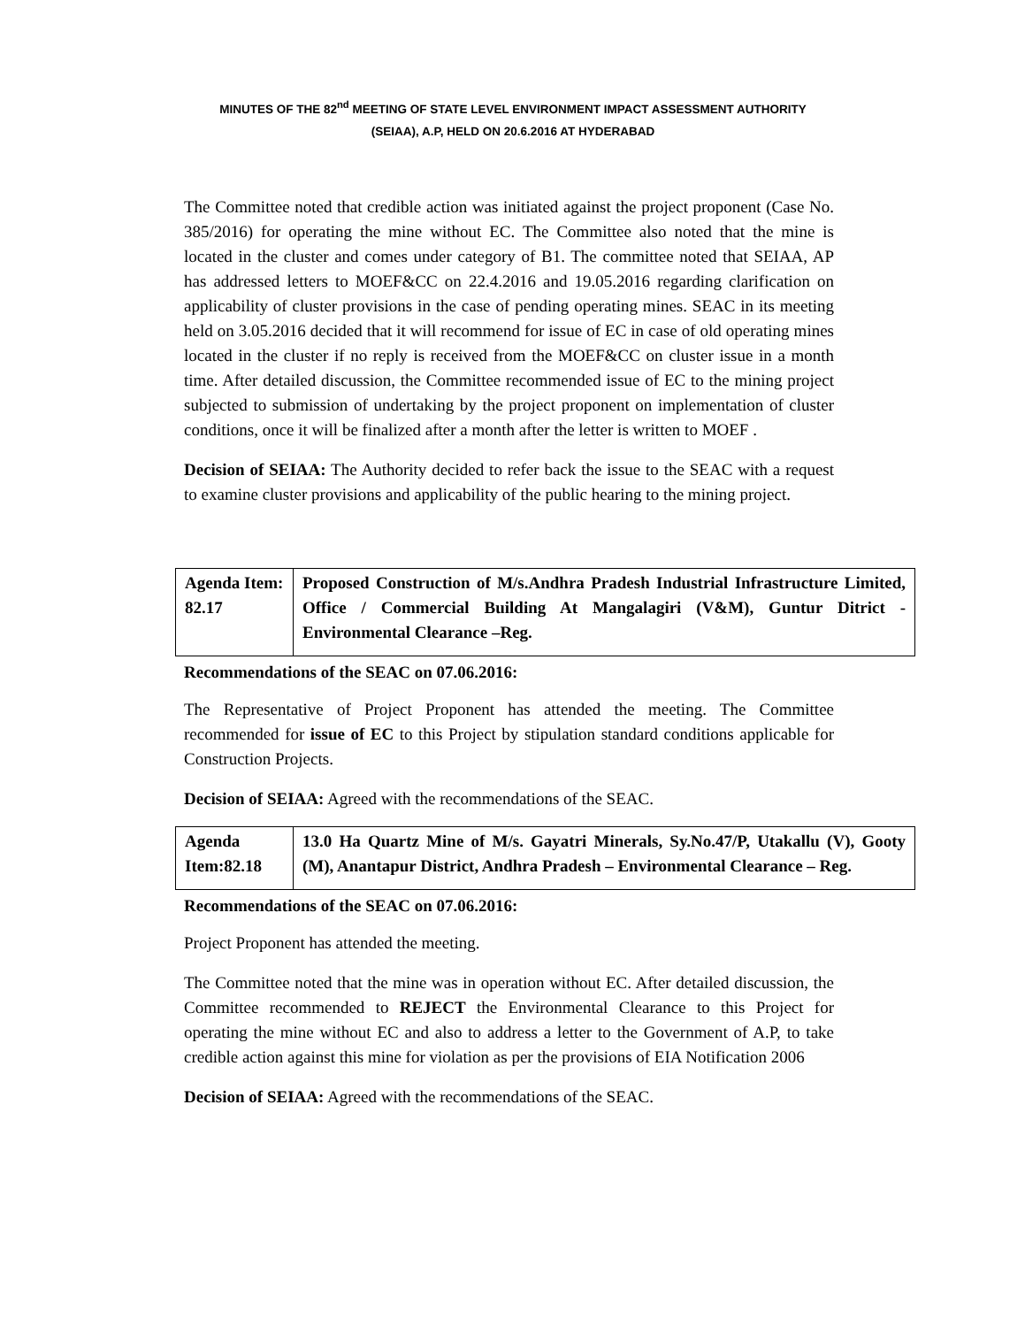MINUTES OF THE 82<sup>nd</sup> MEETING OF STATE LEVEL ENVIRONMENT IMPACT ASSESSMENT AUTHORITY
(SEIAA), A.P, HELD ON 20.6.2016 AT HYDERABAD
The Committee noted that credible action was initiated against the project proponent (Case No. 385/2016) for operating the mine without EC. The Committee also noted that the mine is located in the cluster and comes under category of B1. The committee noted that SEIAA, AP has addressed letters to MOEF&CC on 22.4.2016 and 19.05.2016 regarding clarification on applicability of cluster provisions in the case of pending operating mines. SEAC in its meeting held on 3.05.2016 decided that it will recommend for issue of EC in case of old operating mines located in the cluster if no reply is received from the MOEF&CC on cluster issue in a month time. After detailed discussion, the Committee recommended issue of EC to the mining project subjected to submission of undertaking by the project proponent on implementation of cluster conditions, once it will be finalized after a month after the letter is written to MOEF .
Decision of SEIAA: The Authority decided to refer back the issue to the SEAC with a request to examine cluster provisions and applicability of the public hearing to the mining project.
| Agenda Item: 82.17 | Proposed Construction of M/s.Andhra Pradesh Industrial Infrastructure Limited, Office / Commercial Building At Mangalagiri (V&M), Guntur Ditrict - Environmental Clearance –Reg. |
Recommendations of the SEAC on 07.06.2016:
The Representative of Project Proponent has attended the meeting. The Committee recommended for issue of EC to this Project by stipulation standard conditions applicable for Construction Projects.
Decision of SEIAA: Agreed with the recommendations of the SEAC.
| Agenda Item:82.18 | 13.0 Ha Quartz Mine of M/s. Gayatri Minerals, Sy.No.47/P, Utakallu (V), Gooty (M), Anantapur District, Andhra Pradesh – Environmental Clearance – Reg. |
Recommendations of the SEAC on 07.06.2016:
Project Proponent has attended the meeting.
The Committee noted that the mine was in operation without EC. After detailed discussion, the Committee recommended to REJECT the Environmental Clearance to this Project for operating the mine without EC and also to address a letter to the Government of A.P, to take credible action against this mine for violation as per the provisions of EIA Notification 2006
Decision of SEIAA: Agreed with the recommendations of the SEAC.